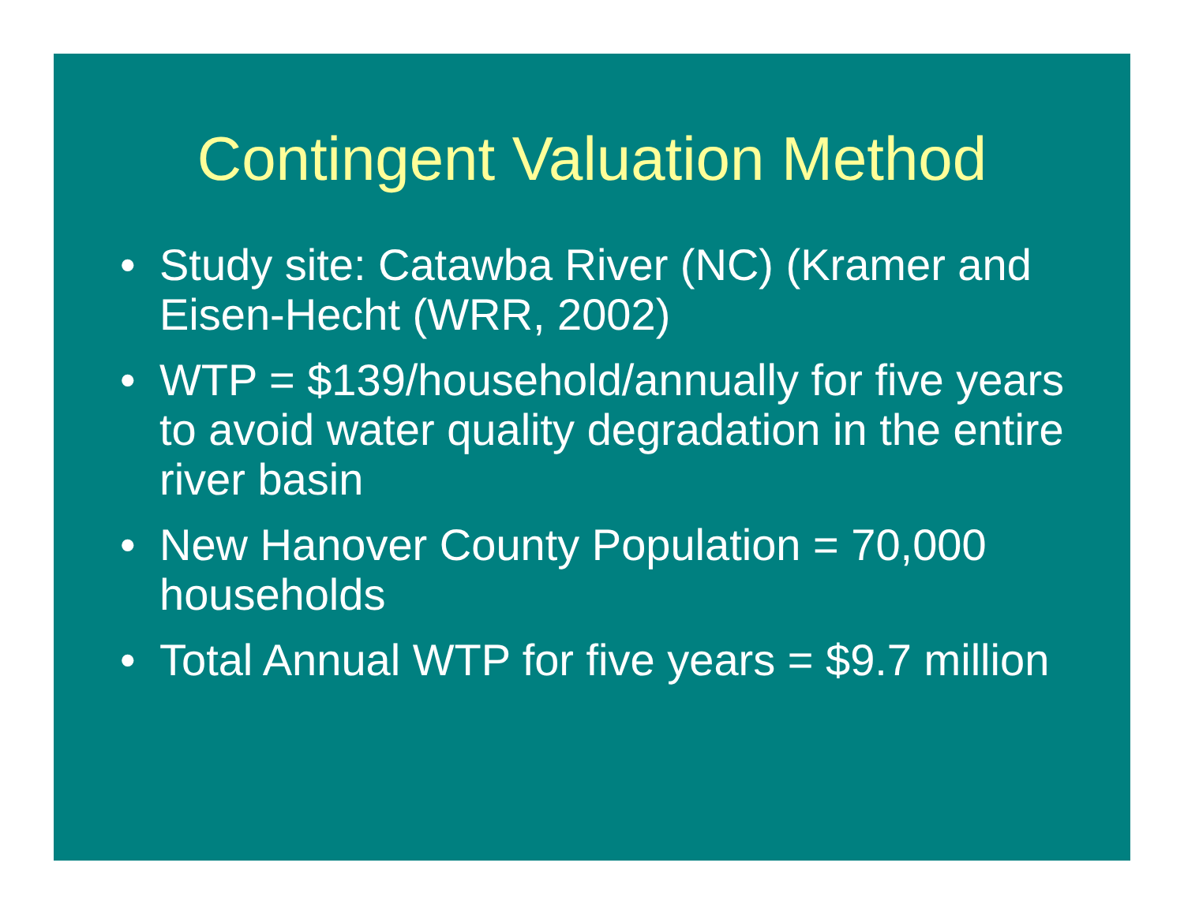Contingent Valuation Method
• Study site: Catawba River (NC) (Kramer and Eisen-Hecht (WRR, 2002)
• WTP = $139/household/annually for five years to avoid water quality degradation in the entire river basin
• New Hanover County Population = 70,000 households
• Total Annual WTP for five years = $9.7 million